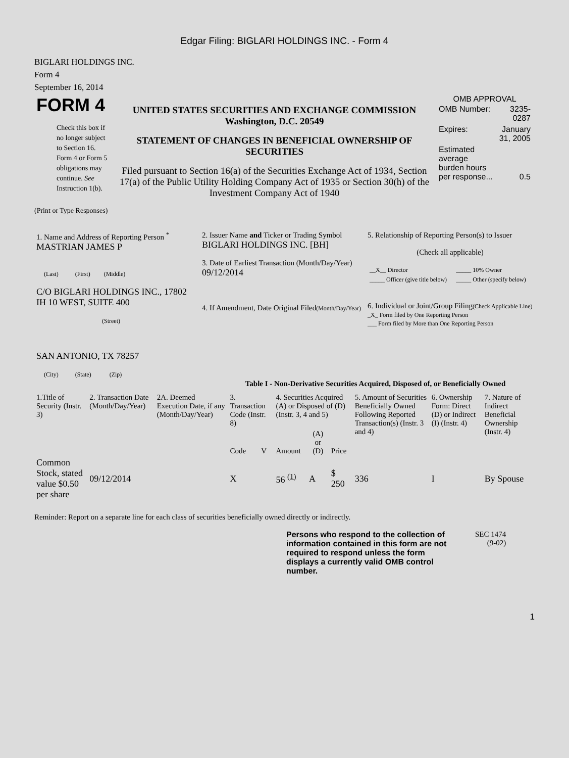Edgar Filing: BIGLARI HOLDINGS INC. - Form 4
BIGLARI HOLDINGS INC.
Form 4
September 16, 2014
| FORM 4 Check this box if no longer subject to Section 16. Form 4 or Form 5 obligations may continue. See Instruction 1(b). | UNITED STATES SECURITIES AND EXCHANGE COMMISSION Washington, D.C. 20549 STATEMENT OF CHANGES IN BENEFICIAL OWNERSHIP OF SECURITIES Filed pursuant to Section 16(a) of the Securities Exchange Act of 1934, Section 17(a) of the Public Utility Holding Company Act of 1935 or Section 30(h) of the Investment Company Act of 1940 | OMB APPROVAL / OMB Number: / 3235-0287 / / Expires: / January 31, 2005 / / Estimated average burden hours per response... / 0.5 / |
(Print or Type Responses)
| 1. Name and Address of Reporting Person <sup>*</sup> MASTRIAN JAMES P (Last) (First) (Middle) C/O BIGLARI HOLDINGS INC., 17802 IH 10 WEST, SUITE 400 (Street) SAN ANTONIO, TX 78257 (City) (State) (Zip) | 2. Issuer Name and Ticker or Trading Symbol BIGLARI HOLDINGS INC. [BH] 3. Date of Earliest Transaction (Month/Day/Year) 09/12/2014 4. If Amendment, Date Original Filed (Month/Day/Year) | 5. Relationship of Reporting Person(s) to Issuer (Check all applicable) / __X__ Director / _____ 10% Owner / / _____ Officer (give title below) / _____ Other (specify below) / 6. Individual or Joint/Group Filing (Check Applicable Line) _X_ Form filed by One Reporting Person ___ Form filed by More than One Reporting Person |
Table I - Non-Derivative Securities Acquired, Disposed of, or Beneficially Owned
| 1.Title of Security (Instr. 3) | 2. Transaction Date (Month/Day/Year) | 2A. Deemed Execution Date, if any (Month/Day/Year) | 3. Transaction Code (Instr. 8) | | 4. Securities Acquired (A) or Disposed of (D) (Instr. 3, 4 and 5) | | | 5. Amount of Securities Beneficially Owned Following Reported Transaction(s) (Instr. 3 and 4) | 6. Ownership Form: Direct (D) or Indirect (I) (Instr. 4) | 7. Nature of Indirect Beneficial Ownership (Instr. 4) |
| --- | --- | --- | --- | --- | --- | --- | --- | --- | --- | --- |
| | | | Code | V | Amount | (A) or (D) | Price | | | |
| Common Stock, stated value $0.50 per share | 09/12/2014 | | X | | 56 <sup>(1)</sup> | A | $ 250 | 336 | I | By Spouse |
Reminder: Report on a separate line for each class of securities beneficially owned directly or indirectly.
| Persons who respond to the collection of information contained in this form are not required to respond unless the form displays a currently valid OMB control number. | SEC 1474 (9-02) |
1